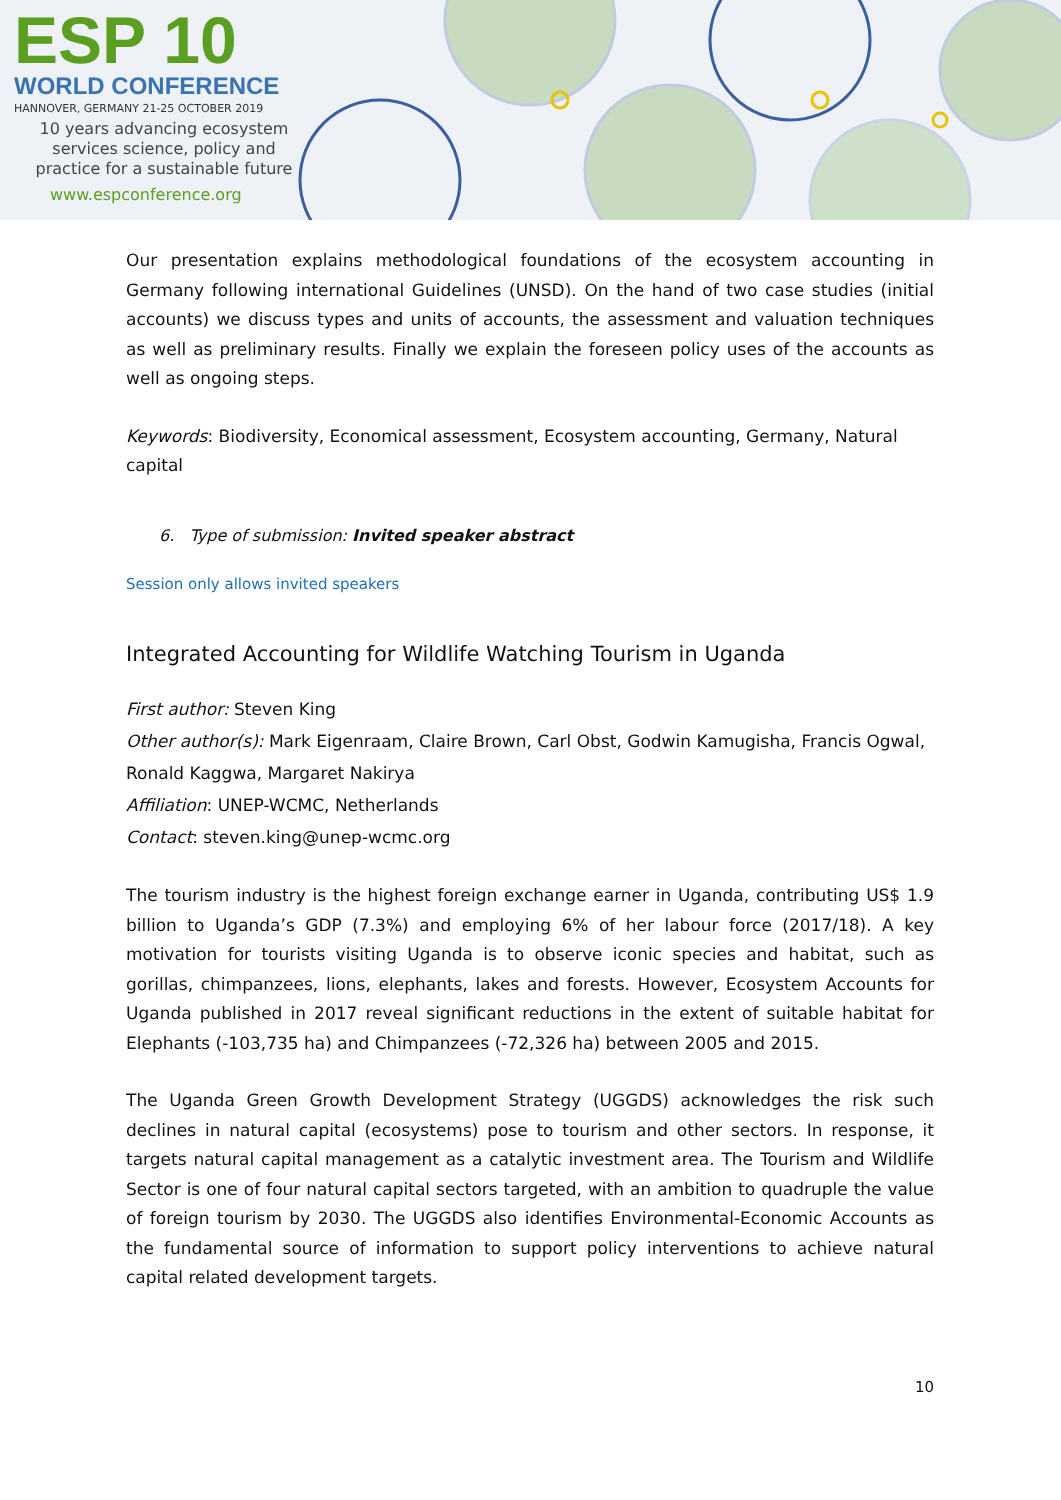ESP 10
WORLD CONFERENCE
HANNOVER, GERMANY 21-25 OCTOBER 2019
10 years advancing ecosystem
services science, policy and
practice for a sustainable future
www.espconference.org
Our presentation explains methodological foundations of the ecosystem accounting in Germany following international Guidelines (UNSD). On the hand of two case studies (initial accounts) we discuss types and units of accounts, the assessment and valuation techniques as well as preliminary results. Finally we explain the foreseen policy uses of the accounts as well as ongoing steps.
Keywords: Biodiversity, Economical assessment, Ecosystem accounting, Germany, Natural capital
6. Type of submission: Invited speaker abstract
Session only allows invited speakers
Integrated Accounting for Wildlife Watching Tourism in Uganda
First author: Steven King
Other author(s): Mark Eigenraam, Claire Brown, Carl Obst, Godwin Kamugisha, Francis Ogwal, Ronald Kaggwa, Margaret Nakirya
Affiliation: UNEP-WCMC, Netherlands
Contact: steven.king@unep-wcmc.org
The tourism industry is the highest foreign exchange earner in Uganda, contributing US$ 1.9 billion to Uganda’s GDP (7.3%) and employing 6% of her labour force (2017/18). A key motivation for tourists visiting Uganda is to observe iconic species and habitat, such as gorillas, chimpanzees, lions, elephants, lakes and forests. However, Ecosystem Accounts for Uganda published in 2017 reveal significant reductions in the extent of suitable habitat for Elephants (-103,735 ha) and Chimpanzees (-72,326 ha) between 2005 and 2015.
The Uganda Green Growth Development Strategy (UGGDS) acknowledges the risk such declines in natural capital (ecosystems) pose to tourism and other sectors. In response, it targets natural capital management as a catalytic investment area. The Tourism and Wildlife Sector is one of four natural capital sectors targeted, with an ambition to quadruple the value of foreign tourism by 2030. The UGGDS also identifies Environmental-Economic Accounts as the fundamental source of information to support policy interventions to achieve natural capital related development targets.
10